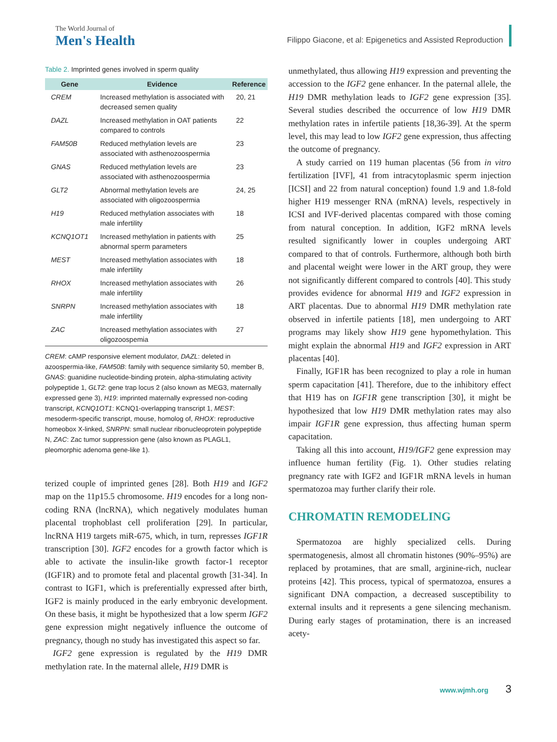The World Journal of
Men's Health
Filippo Giacone, et al: Epigenetics and Assisted Reproduction
Table 2. Imprinted genes involved in sperm quality
| Gene | Evidence | Reference |
| --- | --- | --- |
| CREM | Increased methylation is associated with decreased semen quality | 20, 21 |
| DAZL | Increased methylation in OAT patients compared to controls | 22 |
| FAM50B | Reduced methylation levels are associated with asthenozoospermia | 23 |
| GNAS | Reduced methylation levels are associated with asthenozoospermia | 23 |
| GLT2 | Abnormal methylation levels are associated with oligozoospermia | 24, 25 |
| H19 | Reduced methylation associates with male infertility | 18 |
| KCNQ1OT1 | Increased methylation in patients with abnormal sperm parameters | 25 |
| MEST | Increased methylation associates with male infertility | 18 |
| RHOX | Increased methylation associates with male infertility | 26 |
| SNRPN | Increased methylation associates with male infertility | 18 |
| ZAC | Increased methylation associates with oligozoospemia | 27 |
CREM: cAMP responsive element modulator, DAZL: deleted in azoospermia-like, FAM50B: family with sequence similarity 50, member B, GNAS: guanidine nucleotide-binding protein, alpha-stimulating activity polypeptide 1, GLT2: gene trap locus 2 (also known as MEG3, maternally expressed gene 3), H19: imprinted maternally expressed non-coding transcript, KCNQ1OT1: KCNQ1-overlapping transcript 1, MEST: mesoderm-specific transcript, mouse, homolog of, RHOX: reproductive homeobox X-linked, SNRPN: small nuclear ribonucleoprotein polypeptide N, ZAC: Zac tumor suppression gene (also known as PLAGL1, pleomorphic adenoma gene-like 1).
terized couple of imprinted genes [28]. Both H19 and IGF2 map on the 11p15.5 chromosome. H19 encodes for a long non-coding RNA (lncRNA), which negatively modulates human placental trophoblast cell proliferation [29]. In particular, lncRNA H19 targets miR-675, which, in turn, represses IGF1R transcription [30]. IGF2 encodes for a growth factor which is able to activate the insulin-like growth factor-1 receptor (IGF1R) and to promote fetal and placental growth [31-34]. In contrast to IGF1, which is preferentially expressed after birth, IGF2 is mainly produced in the early embryonic development. On these basis, it might be hypothesized that a low sperm IGF2 gene expression might negatively influence the outcome of pregnancy, though no study has investigated this aspect so far.
IGF2 gene expression is regulated by the H19 DMR methylation rate. In the maternal allele, H19 DMR is
unmethylated, thus allowing H19 expression and preventing the accession to the IGF2 gene enhancer. In the paternal allele, the H19 DMR methylation leads to IGF2 gene expression [35]. Several studies described the occurrence of low H19 DMR methylation rates in infertile patients [18,36-39]. At the sperm level, this may lead to low IGF2 gene expression, thus affecting the outcome of pregnancy.
A study carried on 119 human placentas (56 from in vitro fertilization [IVF], 41 from intracytoplasmic sperm injection [ICSI] and 22 from natural conception) found 1.9 and 1.8-fold higher H19 messenger RNA (mRNA) levels, respectively in ICSI and IVF-derived placentas compared with those coming from natural conception. In addition, IGF2 mRNA levels resulted significantly lower in couples undergoing ART compared to that of controls. Furthermore, although both birth and placental weight were lower in the ART group, they were not significantly different compared to controls [40]. This study provides evidence for abnormal H19 and IGF2 expression in ART placentas. Due to abnormal H19 DMR methylation rate observed in infertile patients [18], men undergoing to ART programs may likely show H19 gene hypomethylation. This might explain the abnormal H19 and IGF2 expression in ART placentas [40].
Finally, IGF1R has been recognized to play a role in human sperm capacitation [41]. Therefore, due to the inhibitory effect that H19 has on IGF1R gene transcription [30], it might be hypothesized that low H19 DMR methylation rates may also impair IGF1R gene expression, thus affecting human sperm capacitation.
Taking all this into account, H19/IGF2 gene expression may influence human fertility (Fig. 1). Other studies relating pregnancy rate with IGF2 and IGF1R mRNA levels in human spermatozoa may further clarify their role.
CHROMATIN REMODELING
Spermatozoa are highly specialized cells. During spermatogenesis, almost all chromatin histones (90%–95%) are replaced by protamines, that are small, arginine-rich, nuclear proteins [42]. This process, typical of spermatozoa, ensures a significant DNA compaction, a decreased susceptibility to external insults and it represents a gene silencing mechanism. During early stages of protamination, there is an increased acety-
www.wjmh.org 3